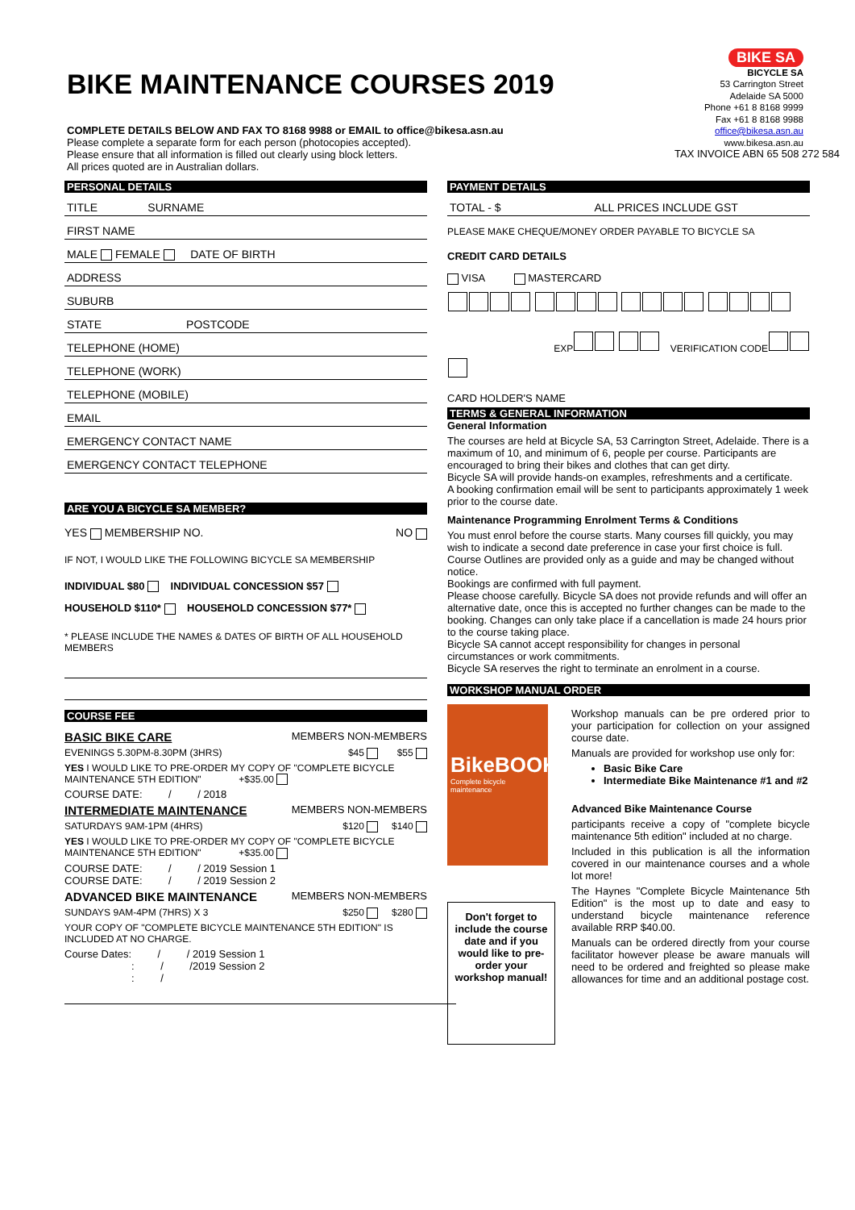BIKE MAINTENANCE COURSES 2019
COMPLETE DETAILS BELOW AND FAX TO 8168 9988 or EMAIL to office@bikesa.asn.au
Please complete a separate form for each person (photocopies accepted).
Please ensure that all information is filled out clearly using block letters.
All prices quoted are in Australian dollars.
BIKE SA
BICYCLE SA
53 Carrington Street
Adelaide SA 5000
Phone +61 8 8168 9999
Fax +61 8 8168 9988
office@bikesa.asn.au
www.bikesa.asn.au
TAX INVOICE ABN 65 508 272 584
PERSONAL DETAILS
TITLE SURNAME
FIRST NAME
MALE FEMALE DATE OF BIRTH
ADDRESS
SUBURB
STATE POSTCODE
TELEPHONE (HOME)
TELEPHONE (WORK)
TELEPHONE (MOBILE)
EMAIL
EMERGENCY CONTACT NAME
EMERGENCY CONTACT TELEPHONE
ARE YOU A BICYCLE SA MEMBER?
YES MEMBERSHIP NO. NO
IF NOT, I WOULD LIKE THE FOLLOWING BICYCLE SA MEMBERSHIP
INDIVIDUAL $80 INDIVIDUAL CONCESSION $57
HOUSEHOLD $110* HOUSEHOLD CONCESSION $77*
* PLEASE INCLUDE THE NAMES & DATES OF BIRTH OF ALL HOUSEHOLD MEMBERS
COURSE FEE
BASIC BIKE CARE MEMBERS NON-MEMBERS
EVENINGS 5.30PM-8.30PM (3HRS) $45 $55
YES I WOULD LIKE TO PRE-ORDER MY COPY OF "COMPLETE BICYCLE MAINTENANCE 5TH EDITION" +$35.00
COURSE DATE: / / 2018
INTERMEDIATE MAINTENANCE MEMBERS NON-MEMBERS
SATURDAYS 9AM-1PM (4HRS) $120 $140
YES I WOULD LIKE TO PRE-ORDER MY COPY OF "COMPLETE BICYCLE MAINTENANCE 5TH EDITION" +$35.00
COURSE DATE: / / 2019 Session 1
COURSE DATE: / / 2019 Session 2
ADVANCED BIKE MAINTENANCE MEMBERS NON-MEMBERS
SUNDAYS 9AM-4PM (7HRS) X 3 $250 $280
YOUR COPY OF "COMPLETE BICYCLE MAINTENANCE 5TH EDITION" IS INCLUDED AT NO CHARGE.
Course Dates: / / 2019 Session 1
: / /2019 Session 2
: /
PAYMENT DETAILS
TOTAL - $ ALL PRICES INCLUDE GST
PLEASE MAKE CHEQUE/MONEY ORDER PAYABLE TO BICYCLE SA
CREDIT CARD DETAILS
VISA MASTERCARD
EXP VERIFICATION CODE
CARD HOLDER'S NAME
TERMS & GENERAL INFORMATION
General Information
The courses are held at Bicycle SA, 53 Carrington Street, Adelaide. There is a maximum of 10, and minimum of 6, people per course. Participants are encouraged to bring their bikes and clothes that can get dirty.
Bicycle SA will provide hands-on examples, refreshments and a certificate.
A booking confirmation email will be sent to participants approximately 1 week prior to the course date.
Maintenance Programming Enrolment Terms & Conditions
You must enrol before the course starts. Many courses fill quickly, you may wish to indicate a second date preference in case your first choice is full.
Course Outlines are provided only as a guide and may be changed without notice.
Bookings are confirmed with full payment.
Please choose carefully. Bicycle SA does not provide refunds and will offer an alternative date, once this is accepted no further changes can be made to the booking. Changes can only take place if a cancellation is made 24 hours prior to the course taking place.
Bicycle SA cannot accept responsibility for changes in personal circumstances or work commitments.
Bicycle SA reserves the right to terminate an enrolment in a course.
WORKSHOP MANUAL ORDER
BikeBOOK
Complete bicycle maintenance
Don't forget to include the course date and if you would like to pre-order your workshop manual!
Workshop manuals can be pre ordered prior to your participation for collection on your assigned course date.
Manuals are provided for workshop use only for:
Basic Bike Care
Intermediate Bike Maintenance #1 and #2
Advanced Bike Maintenance Course
participants receive a copy of "complete bicycle maintenance 5th edition" included at no charge.
Included in this publication is all the information covered in our maintenance courses and a whole lot more!
The Haynes "Complete Bicycle Maintenance 5th Edition" is the most up to date and easy to understand bicycle maintenance reference available RRP $40.00.
Manuals can be ordered directly from your course facilitator however please be aware manuals will need to be ordered and freighted so please make allowances for time and an additional postage cost.